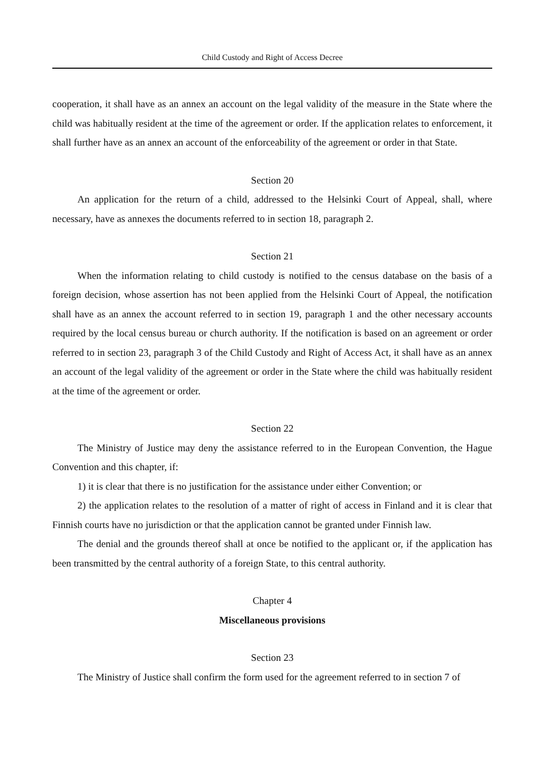Child Custody and Right of Access Decree
cooperation, it shall have as an annex an account on the legal validity of the measure in the State where the child was habitually resident at the time of the agreement or order. If the application relates to enforcement, it shall further have as an annex an account of the enforceability of the agreement or order in that State.
Section 20
An application for the return of a child, addressed to the Helsinki Court of Appeal, shall, where necessary, have as annexes the documents referred to in section 18, paragraph 2.
Section 21
When the information relating to child custody is notified to the census database on the basis of a foreign decision, whose assertion has not been applied from the Helsinki Court of Appeal, the notification shall have as an annex the account referred to in section 19, paragraph 1 and the other necessary accounts required by the local census bureau or church authority. If the notification is based on an agreement or order referred to in section 23, paragraph 3 of the Child Custody and Right of Access Act, it shall have as an annex an account of the legal validity of the agreement or order in the State where the child was habitually resident at the time of the agreement or order.
Section 22
The Ministry of Justice may deny the assistance referred to in the European Convention, the Hague Convention and this chapter, if:
1) it is clear that there is no justification for the assistance under either Convention; or
2) the application relates to the resolution of a matter of right of access in Finland and it is clear that Finnish courts have no jurisdiction or that the application cannot be granted under Finnish law.
The denial and the grounds thereof shall at once be notified to the applicant or, if the application has been transmitted by the central authority of a foreign State, to this central authority.
Chapter 4
Miscellaneous provisions
Section 23
The Ministry of Justice shall confirm the form used for the agreement referred to in section 7 of